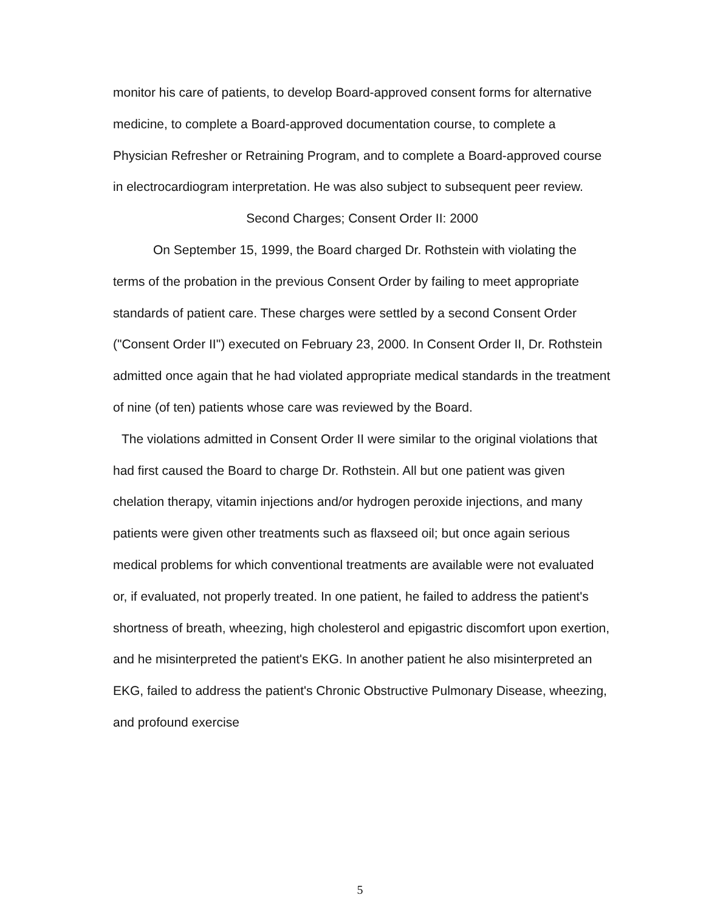monitor his care of patients, to develop Board-approved consent forms for alternative medicine, to complete a Board-approved documentation course, to complete a Physician Refresher or Retraining Program, and to complete a Board-approved course in electrocardiogram interpretation. He was also subject to subsequent peer review.
Second Charges; Consent Order II: 2000
On September 15, 1999, the Board charged Dr. Rothstein with violating the terms of the probation in the previous Consent Order by failing to meet appropriate standards of patient care. These charges were settled by a second Consent Order ("Consent Order II") executed on February 23, 2000. In Consent Order II, Dr. Rothstein admitted once again that he had violated appropriate medical standards in the treatment of nine (of ten) patients whose care was reviewed by the Board.
The violations admitted in Consent Order II were similar to the original violations that had first caused the Board to charge Dr. Rothstein. All but one patient was given chelation therapy, vitamin injections and/or hydrogen peroxide injections, and many patients were given other treatments such as flaxseed oil; but once again serious medical problems for which conventional treatments are available were not evaluated or, if evaluated, not properly treated. In one patient, he failed to address the patient's shortness of breath, wheezing, high cholesterol and epigastric discomfort upon exertion, and he misinterpreted the patient's EKG. In another patient he also misinterpreted an EKG, failed to address the patient's Chronic Obstructive Pulmonary Disease, wheezing, and profound exercise
5